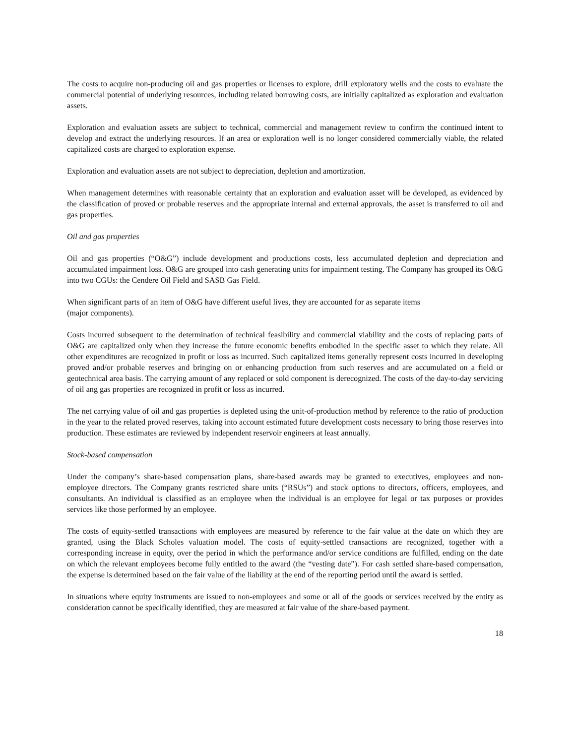The costs to acquire non-producing oil and gas properties or licenses to explore, drill exploratory wells and the costs to evaluate the commercial potential of underlying resources, including related borrowing costs, are initially capitalized as exploration and evaluation assets.
Exploration and evaluation assets are subject to technical, commercial and management review to confirm the continued intent to develop and extract the underlying resources. If an area or exploration well is no longer considered commercially viable, the related capitalized costs are charged to exploration expense.
Exploration and evaluation assets are not subject to depreciation, depletion and amortization.
When management determines with reasonable certainty that an exploration and evaluation asset will be developed, as evidenced by the classification of proved or probable reserves and the appropriate internal and external approvals, the asset is transferred to oil and gas properties.
Oil and gas properties
Oil and gas properties (“O&G”) include development and productions costs, less accumulated depletion and depreciation and accumulated impairment loss. O&G are grouped into cash generating units for impairment testing. The Company has grouped its O&G into two CGUs: the Cendere Oil Field and SASB Gas Field.
When significant parts of an item of O&G have different useful lives, they are accounted for as separate items
(major components).
Costs incurred subsequent to the determination of technical feasibility and commercial viability and the costs of replacing parts of O&G are capitalized only when they increase the future economic benefits embodied in the specific asset to which they relate. All other expenditures are recognized in profit or loss as incurred. Such capitalized items generally represent costs incurred in developing proved and/or probable reserves and bringing on or enhancing production from such reserves and are accumulated on a field or geotechnical area basis. The carrying amount of any replaced or sold component is derecognized. The costs of the day-to-day servicing of oil ang gas properties are recognized in profit or loss as incurred.
The net carrying value of oil and gas properties is depleted using the unit-of-production method by reference to the ratio of production in the year to the related proved reserves, taking into account estimated future development costs necessary to bring those reserves into production. These estimates are reviewed by independent reservoir engineers at least annually.
Stock-based compensation
Under the company’s share-based compensation plans, share-based awards may be granted to executives, employees and non-employee directors. The Company grants restricted share units (“RSUs”) and stock options to directors, officers, employees, and consultants. An individual is classified as an employee when the individual is an employee for legal or tax purposes or provides services like those performed by an employee.
The costs of equity-settled transactions with employees are measured by reference to the fair value at the date on which they are granted, using the Black Scholes valuation model. The costs of equity-settled transactions are recognized, together with a corresponding increase in equity, over the period in which the performance and/or service conditions are fulfilled, ending on the date on which the relevant employees become fully entitled to the award (the “vesting date”). For cash settled share-based compensation, the expense is determined based on the fair value of the liability at the end of the reporting period until the award is settled.
In situations where equity instruments are issued to non-employees and some or all of the goods or services received by the entity as consideration cannot be specifically identified, they are measured at fair value of the share-based payment.
18